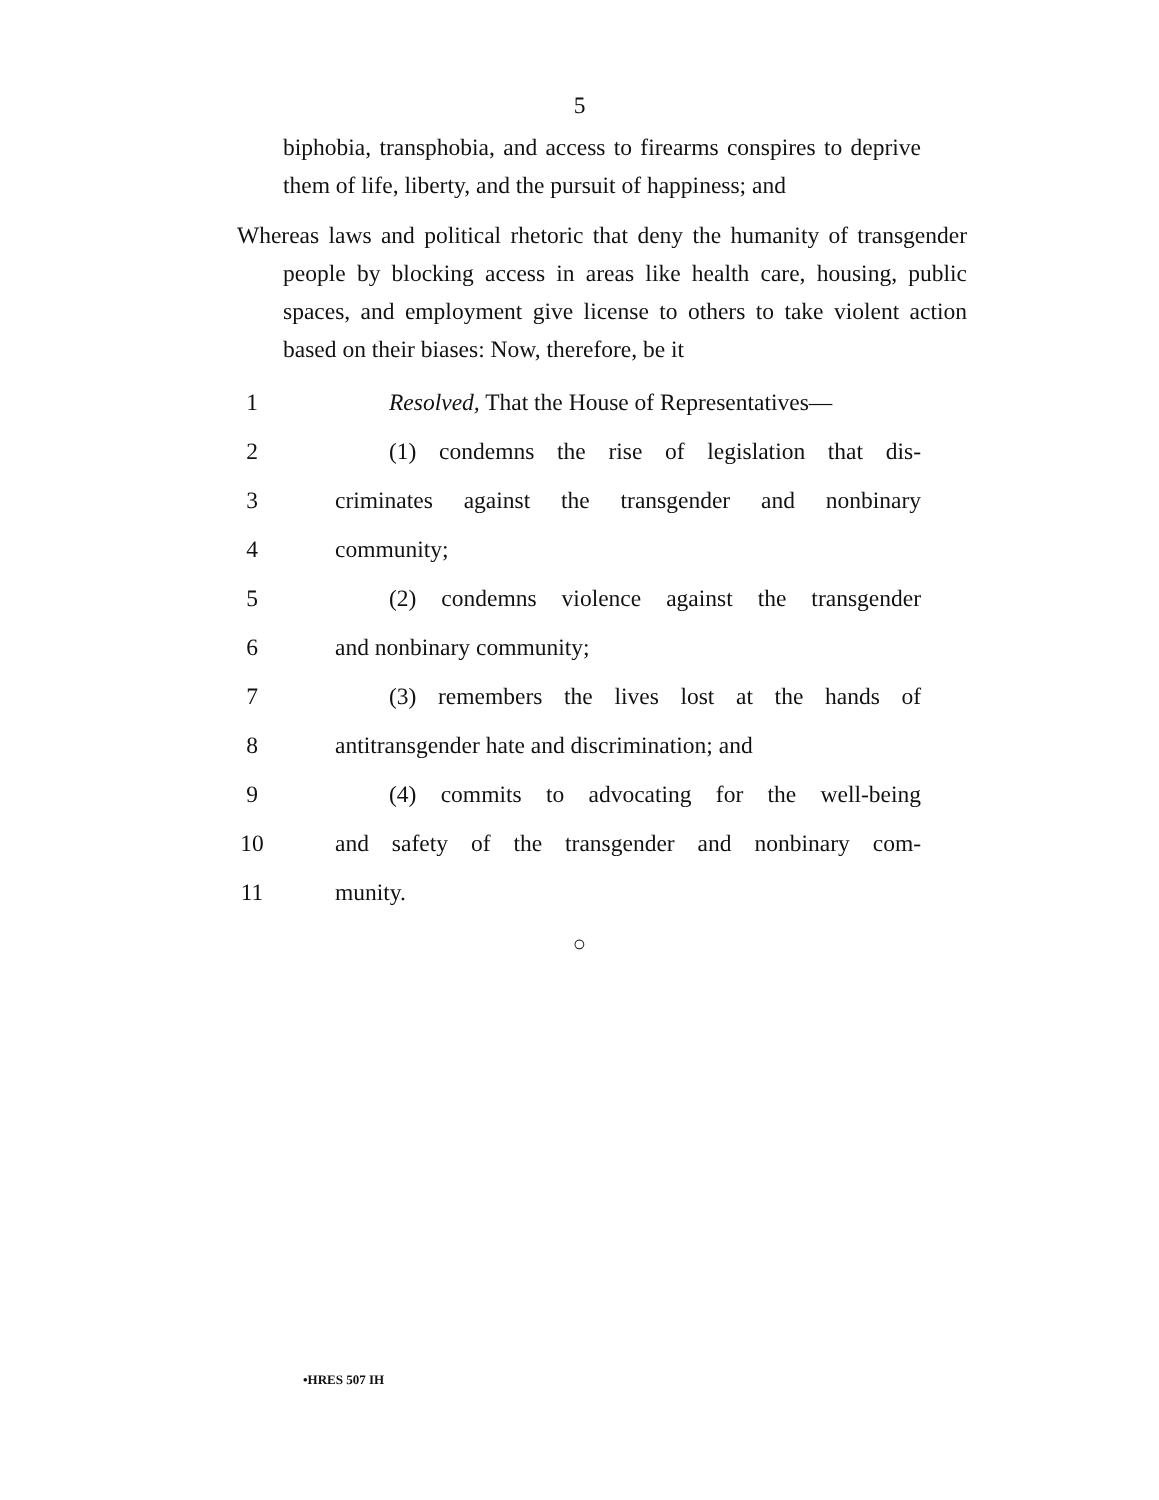5
biphobia, transphobia, and access to firearms conspires to deprive them of life, liberty, and the pursuit of happiness; and
Whereas laws and political rhetoric that deny the humanity of transgender people by blocking access in areas like health care, housing, public spaces, and employment give license to others to take violent action based on their biases: Now, therefore, be it
1
Resolved, That the House of Representatives—
2
(1) condemns the rise of legislation that dis-
3
criminates against the transgender and nonbinary
4 community;
5
(2) condemns violence against the transgender
6 and nonbinary community;
7
(3) remembers the lives lost at the hands of
8
antitransgender hate and discrimination; and
9
(4) commits to advocating for the well-being
10
and safety of the transgender and nonbinary com-
11 munity.
○
•HRES 507 IH